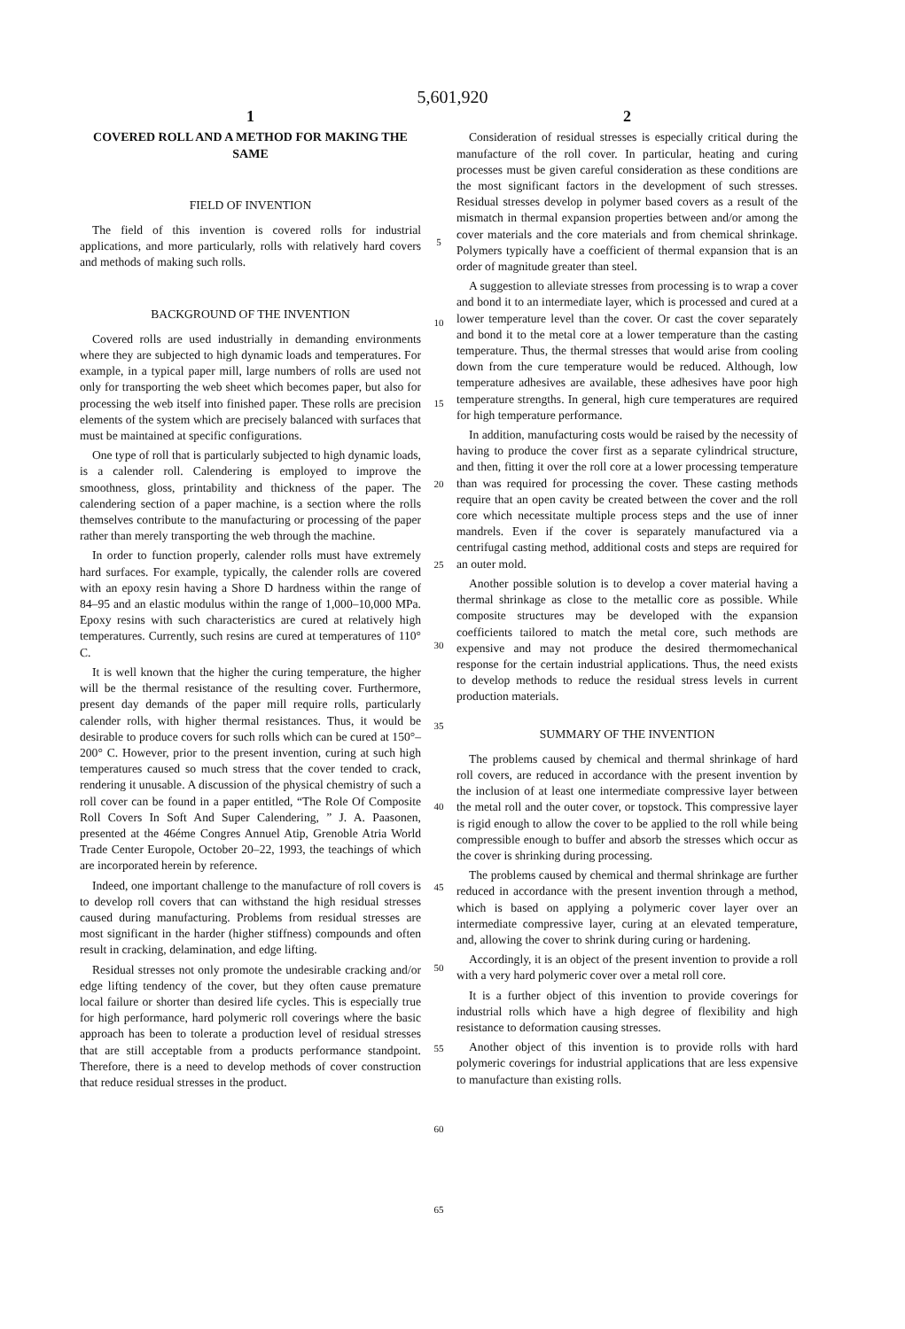5,601,920
1
COVERED ROLL AND A METHOD FOR MAKING THE SAME
FIELD OF INVENTION
The field of this invention is covered rolls for industrial applications, and more particularly, rolls with relatively hard covers and methods of making such rolls.
BACKGROUND OF THE INVENTION
Covered rolls are used industrially in demanding environments where they are subjected to high dynamic loads and temperatures. For example, in a typical paper mill, large numbers of rolls are used not only for transporting the web sheet which becomes paper, but also for processing the web itself into finished paper. These rolls are precision elements of the system which are precisely balanced with surfaces that must be maintained at specific configurations.
One type of roll that is particularly subjected to high dynamic loads, is a calender roll. Calendering is employed to improve the smoothness, gloss, printability and thickness of the paper. The calendering section of a paper machine, is a section where the rolls themselves contribute to the manufacturing or processing of the paper rather than merely transporting the web through the machine.
In order to function properly, calender rolls must have extremely hard surfaces. For example, typically, the calender rolls are covered with an epoxy resin having a Shore D hardness within the range of 84–95 and an elastic modulus within the range of 1,000–10,000 MPa. Epoxy resins with such characteristics are cured at relatively high temperatures. Currently, such resins are cured at temperatures of 110° C.
It is well known that the higher the curing temperature, the higher will be the thermal resistance of the resulting cover. Furthermore, present day demands of the paper mill require rolls, particularly calender rolls, with higher thermal resistances. Thus, it would be desirable to produce covers for such rolls which can be cured at 150°–200° C. However, prior to the present invention, curing at such high temperatures caused so much stress that the cover tended to crack, rendering it unusable. A discussion of the physical chemistry of such a roll cover can be found in a paper entitled, “The Role Of Composite Roll Covers In Soft And Super Calendering, ” J. A. Paasonen, presented at the 46éme Congres Annuel Atip, Grenoble Atria World Trade Center Europole, October 20–22, 1993, the teachings of which are incorporated herein by reference.
Indeed, one important challenge to the manufacture of roll covers is to develop roll covers that can withstand the high residual stresses caused during manufacturing. Problems from residual stresses are most significant in the harder (higher stiffness) compounds and often result in cracking, delamination, and edge lifting.
Residual stresses not only promote the undesirable cracking and/or edge lifting tendency of the cover, but they often cause premature local failure or shorter than desired life cycles. This is especially true for high performance, hard polymeric roll coverings where the basic approach has been to tolerate a production level of residual stresses that are still acceptable from a products performance standpoint. Therefore, there is a need to develop methods of cover construction that reduce residual stresses in the product.
5
10
15
20
25
30
35
40
45
50
55
60
65
2
Consideration of residual stresses is especially critical during the manufacture of the roll cover. In particular, heating and curing processes must be given careful consideration as these conditions are the most significant factors in the development of such stresses. Residual stresses develop in polymer based covers as a result of the mismatch in thermal expansion properties between and/or among the cover materials and the core materials and from chemical shrinkage. Polymers typically have a coefficient of thermal expansion that is an order of magnitude greater than steel.
A suggestion to alleviate stresses from processing is to wrap a cover and bond it to an intermediate layer, which is processed and cured at a lower temperature level than the cover. Or cast the cover separately and bond it to the metal core at a lower temperature than the casting temperature. Thus, the thermal stresses that would arise from cooling down from the cure temperature would be reduced. Although, low temperature adhesives are available, these adhesives have poor high temperature strengths. In general, high cure temperatures are required for high temperature performance.
In addition, manufacturing costs would be raised by the necessity of having to produce the cover first as a separate cylindrical structure, and then, fitting it over the roll core at a lower processing temperature than was required for processing the cover. These casting methods require that an open cavity be created between the cover and the roll core which necessitate multiple process steps and the use of inner mandrels. Even if the cover is separately manufactured via a centrifugal casting method, additional costs and steps are required for an outer mold.
Another possible solution is to develop a cover material having a thermal shrinkage as close to the metallic core as possible. While composite structures may be developed with the expansion coefficients tailored to match the metal core, such methods are expensive and may not produce the desired thermomechanical response for the certain industrial applications. Thus, the need exists to develop methods to reduce the residual stress levels in current production materials.
SUMMARY OF THE INVENTION
The problems caused by chemical and thermal shrinkage of hard roll covers, are reduced in accordance with the present invention by the inclusion of at least one intermediate compressive layer between the metal roll and the outer cover, or topstock. This compressive layer is rigid enough to allow the cover to be applied to the roll while being compressible enough to buffer and absorb the stresses which occur as the cover is shrinking during processing.
The problems caused by chemical and thermal shrinkage are further reduced in accordance with the present invention through a method, which is based on applying a polymeric cover layer over an intermediate compressive layer, curing at an elevated temperature, and, allowing the cover to shrink during curing or hardening.
Accordingly, it is an object of the present invention to provide a roll with a very hard polymeric cover over a metal roll core.
It is a further object of this invention to provide coverings for industrial rolls which have a high degree of flexibility and high resistance to deformation causing stresses.
Another object of this invention is to provide rolls with hard polymeric coverings for industrial applications that are less expensive to manufacture than existing rolls.